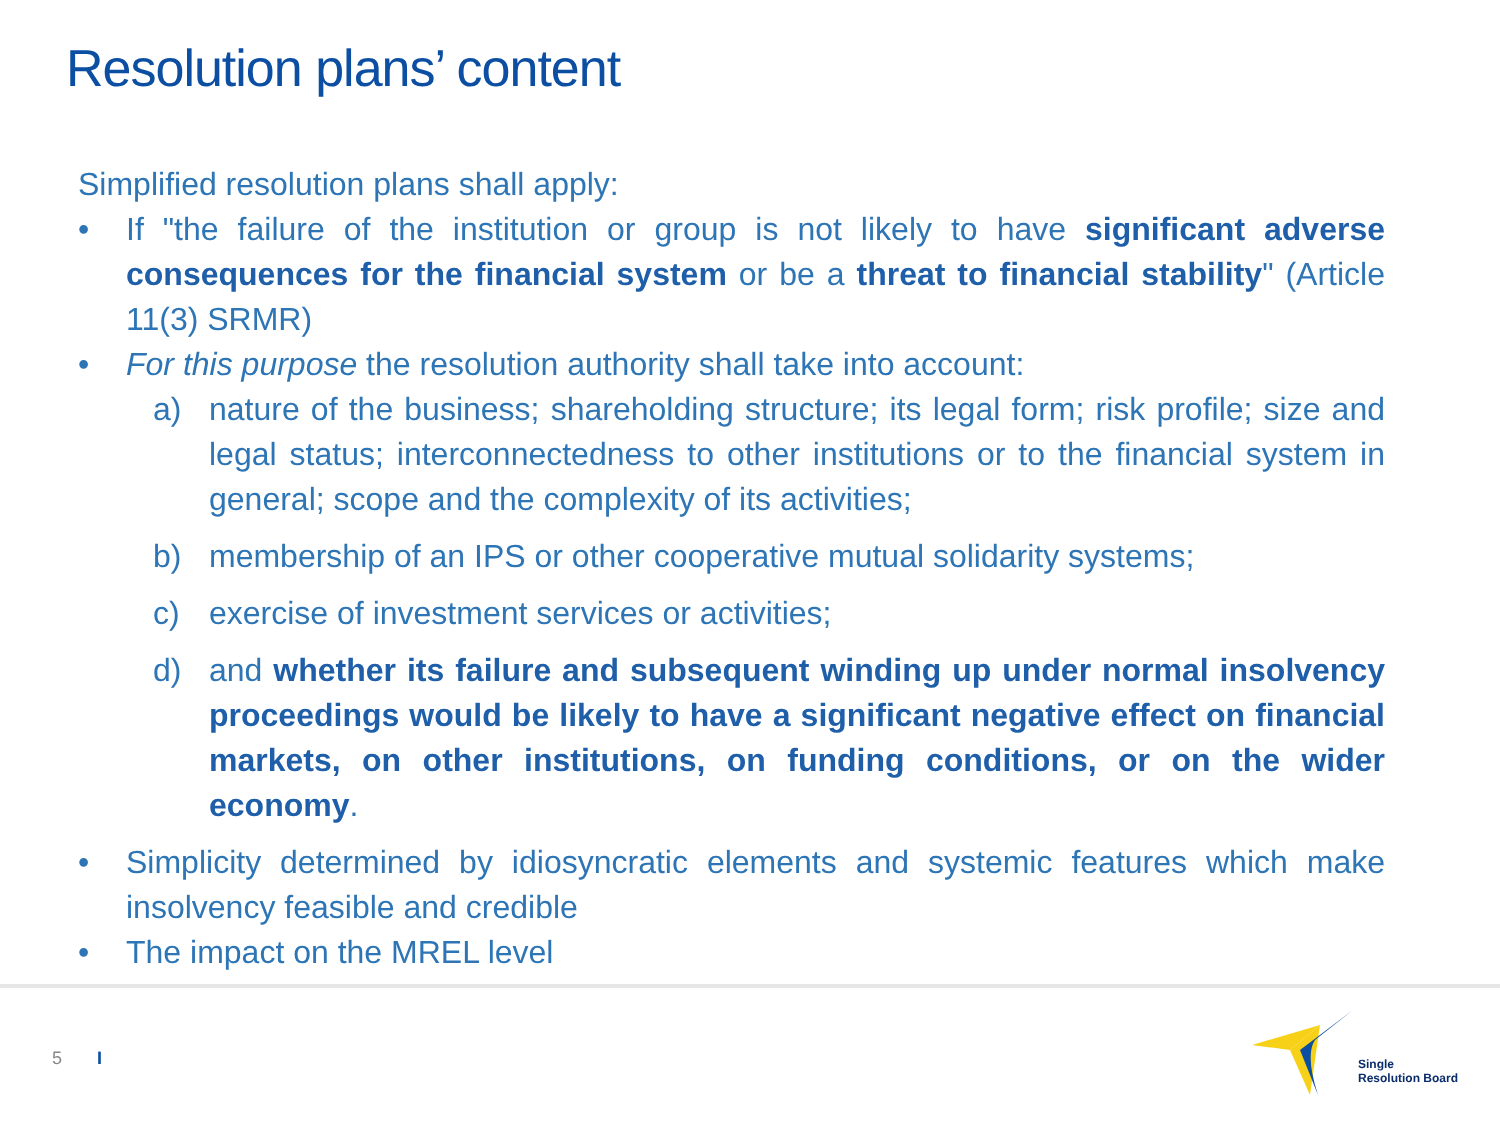Resolution plans’ content
Simplified resolution plans shall apply:
• If "the failure of the institution or group is not likely to have significant adverse consequences for the financial system or be a threat to financial stability" (Article 11(3) SRMR)
• For this purpose the resolution authority shall take into account:
a) nature of the business; shareholding structure; its legal form; risk profile; size and legal status; interconnectedness to other institutions or to the financial system in general; scope and the complexity of its activities;
b) membership of an IPS or other cooperative mutual solidarity systems;
c) exercise of investment services or activities;
d) and whether its failure and subsequent winding up under normal insolvency proceedings would be likely to have a significant negative effect on financial markets, on other institutions, on funding conditions, or on the wider economy.
• Simplicity determined by idiosyncratic elements and systemic features which make insolvency feasible and credible
• The impact on the MREL level
5 I
Single
Resolution Board